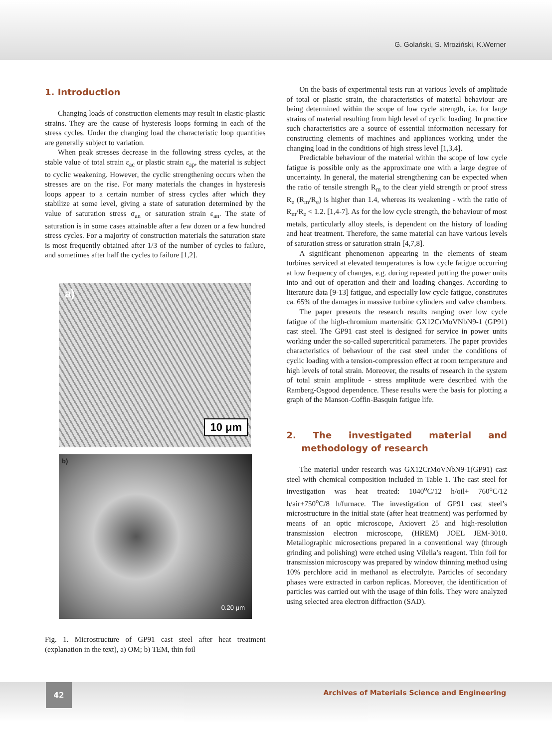G. Golański, S. Mroziński, K.Werner
1. Introduction
Changing loads of construction elements may result in elastic-plastic strains. They are the cause of hysteresis loops forming in each of the stress cycles. Under the changing load the characteristic loop quantities are generally subject to variation.
When peak stresses decrease in the following stress cycles, at the stable value of total strain ε<sub>ac</sub> or plastic strain ε<sub>ap</sub>, the material is subject to cyclic weakening. However, the cyclic strengthening occurs when the stresses are on the rise. For many materials the changes in hysteresis loops appear to a certain number of stress cycles after which they stabilize at some level, giving a state of saturation determined by the value of saturation stress σ<sub>an</sub> or saturation strain ε<sub>an</sub>. The state of saturation is in some cases attainable after a few dozen or a few hundred stress cycles. For a majority of construction materials the saturation state is most frequently obtained after 1/3 of the number of cycles to failure, and sometimes after half the cycles to failure [1,2].
a)
10 μm
b)
0.20 μm
Fig. 1. Microstructure of GP91 cast steel after heat treatment (explanation in the text), a) OM; b) TEM, thin foil
On the basis of experimental tests run at various levels of amplitude of total or plastic strain, the characteristics of material behaviour are being determined within the scope of low cycle strength, i.e. for large strains of material resulting from high level of cyclic loading. In practice such characteristics are a source of essential information necessary for constructing elements of machines and appliances working under the changing load in the conditions of high stress level [1,3,4].
Predictable behaviour of the material within the scope of low cycle fatigue is possible only as the approximate one with a large degree of uncertainty. In general, the material strengthening can be expected when the ratio of tensile strength R<sub>m</sub> to the clear yield strength or proof stress R<sub>e</sub> (R<sub>m</sub>/R<sub>e</sub>) is higher than 1.4, whereas its weakening - with the ratio of R<sub>m</sub>/R<sub>e</sub> < 1.2. [1,4-7]. As for the low cycle strength, the behaviour of most metals, particularly alloy steels, is dependent on the history of loading and heat treatment. Therefore, the same material can have various levels of saturation stress or saturation strain [4,7,8].
A significant phenomenon appearing in the elements of steam turbines serviced at elevated temperatures is low cycle fatigue occurring at low frequency of changes, e.g. during repeated putting the power units into and out of operation and their and loading changes. According to literature data [9-13] fatigue, and especially low cycle fatigue, constitutes ca. 65% of the damages in massive turbine cylinders and valve chambers.
The paper presents the research results ranging over low cycle fatigue of the high-chromium martensitic GX12CrMoVNbN9-1 (GP91) cast steel. The GP91 cast steel is designed for service in power units working under the so-called supercritical parameters. The paper provides characteristics of behaviour of the cast steel under the conditions of cyclic loading with a tension-compression effect at room temperature and high levels of total strain. Moreover, the results of research in the system of total strain amplitude - stress amplitude were described with the Ramberg-Osgood dependence. These results were the basis for plotting a graph of the Manson-Coffin-Basquin fatigue life.
2. The investigated material and methodology of research
The material under research was GX12CrMoVNbN9-1(GP91) cast steel with chemical composition included in Table 1. The cast steel for investigation was heat treated: 1040<sup>o</sup>C/12 h/oil+ 760<sup>o</sup>C/12 h/air+750<sup>o</sup>C/8 h/furnace. The investigation of GP91 cast steel’s microstructure in the initial state (after heat treatment) was performed by means of an optic microscope, Axiovert 25 and high-resolution transmission electron microscope, (HREM) JOEL JEM-3010. Metallographic microsections prepared in a conventional way (through grinding and polishing) were etched using Vilella’s reagent. Thin foil for transmission microscopy was prepared by window thinning method using 10% perchlore acid in methanol as electrolyte. Particles of secondary phases were extracted in carbon replicas. Moreover, the identification of particles was carried out with the usage of thin foils. They were analyzed using selected area electron diffraction (SAD).
42
Archives of Materials Science and Engineering